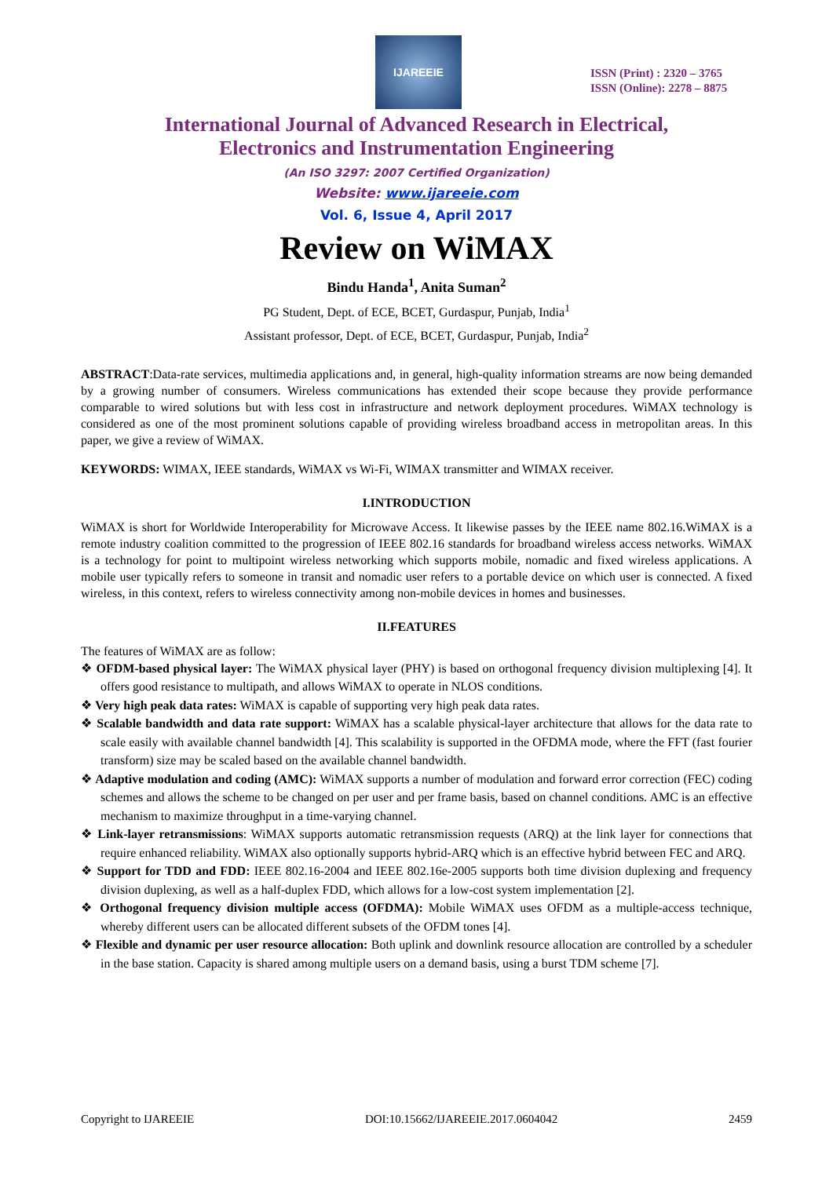IJAREEIE
ISSN (Print) : 2320 – 3765
ISSN (Online): 2278 – 8875
International Journal of Advanced Research in Electrical,
Electronics and Instrumentation Engineering
(An ISO 3297: 2007 Certified Organization)
Website: www.ijareeie.com
Vol. 6, Issue 4, April 2017
Review on WiMAX
Bindu Handa<sup>1</sup>, Anita Suman<sup>2</sup>
PG Student, Dept. of ECE, BCET, Gurdaspur, Punjab, India<sup>1</sup>
Assistant professor, Dept. of ECE, BCET, Gurdaspur, Punjab, India<sup>2</sup>
ABSTRACT:Data-rate services, multimedia applications and, in general, high-quality information streams are now being demanded by a growing number of consumers. Wireless communications has extended their scope because they provide performance comparable to wired solutions but with less cost in infrastructure and network deployment procedures. WiMAX technology is considered as one of the most prominent solutions capable of providing wireless broadband access in metropolitan areas. In this paper, we give a review of WiMAX.
KEYWORDS: WIMAX, IEEE standards, WiMAX vs Wi-Fi, WIMAX transmitter and WIMAX receiver.
I.INTRODUCTION
WiMAX is short for Worldwide Interoperability for Microwave Access. It likewise passes by the IEEE name 802.16.WiMAX is a remote industry coalition committed to the progression of IEEE 802.16 standards for broadband wireless access networks. WiMAX is a technology for point to multipoint wireless networking which supports mobile, nomadic and fixed wireless applications. A mobile user typically refers to someone in transit and nomadic user refers to a portable device on which user is connected. A fixed wireless, in this context, refers to wireless connectivity among non-mobile devices in homes and businesses.
II.FEATURES
The features of WiMAX are as follow:
❖ OFDM-based physical layer: The WiMAX physical layer (PHY) is based on orthogonal frequency division multiplexing [4]. It offers good resistance to multipath, and allows WiMAX to operate in NLOS conditions.
❖ Very high peak data rates: WiMAX is capable of supporting very high peak data rates.
❖ Scalable bandwidth and data rate support: WiMAX has a scalable physical-layer architecture that allows for the data rate to scale easily with available channel bandwidth [4]. This scalability is supported in the OFDMA mode, where the FFT (fast fourier transform) size may be scaled based on the available channel bandwidth.
❖ Adaptive modulation and coding (AMC): WiMAX supports a number of modulation and forward error correction (FEC) coding schemes and allows the scheme to be changed on per user and per frame basis, based on channel conditions. AMC is an effective mechanism to maximize throughput in a time-varying channel.
❖ Link-layer retransmissions: WiMAX supports automatic retransmission requests (ARQ) at the link layer for connections that require enhanced reliability. WiMAX also optionally supports hybrid-ARQ which is an effective hybrid between FEC and ARQ.
❖ Support for TDD and FDD: IEEE 802.16-2004 and IEEE 802.16e-2005 supports both time division duplexing and frequency division duplexing, as well as a half-duplex FDD, which allows for a low-cost system implementation [2].
❖ Orthogonal frequency division multiple access (OFDMA): Mobile WiMAX uses OFDM as a multiple-access technique, whereby different users can be allocated different subsets of the OFDM tones [4].
❖ Flexible and dynamic per user resource allocation: Both uplink and downlink resource allocation are controlled by a scheduler in the base station. Capacity is shared among multiple users on a demand basis, using a burst TDM scheme [7].
Copyright to IJAREEIE DOI:10.15662/IJAREEIE.2017.0604042 2459